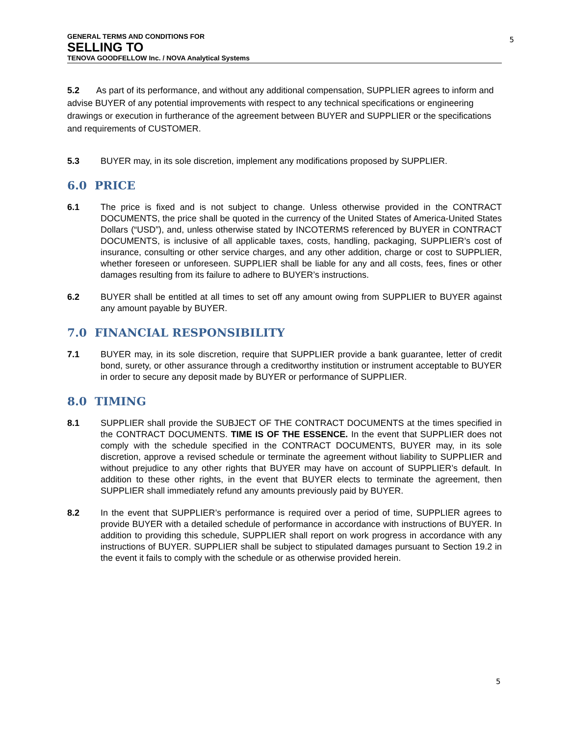GENERAL TERMS AND CONDITIONS FOR
SELLING TO
TENOVA GOODFELLOW Inc. / NOVA Analytical Systems
5
5.2 As part of its performance, and without any additional compensation, SUPPLIER agrees to inform and advise BUYER of any potential improvements with respect to any technical specifications or engineering drawings or execution in furtherance of the agreement between BUYER and SUPPLIER or the specifications and requirements of CUSTOMER.
5.3 BUYER may, in its sole discretion, implement any modifications proposed by SUPPLIER.
6.0 PRICE
6.1 The price is fixed and is not subject to change. Unless otherwise provided in the CONTRACT DOCUMENTS, the price shall be quoted in the currency of the United States of America-United States Dollars (“USD”), and, unless otherwise stated by INCOTERMS referenced by BUYER in CONTRACT DOCUMENTS, is inclusive of all applicable taxes, costs, handling, packaging, SUPPLIER’s cost of insurance, consulting or other service charges, and any other addition, charge or cost to SUPPLIER, whether foreseen or unforeseen. SUPPLIER shall be liable for any and all costs, fees, fines or other damages resulting from its failure to adhere to BUYER’s instructions.
6.2 BUYER shall be entitled at all times to set off any amount owing from SUPPLIER to BUYER against any amount payable by BUYER.
7.0 FINANCIAL RESPONSIBILITY
7.1 BUYER may, in its sole discretion, require that SUPPLIER provide a bank guarantee, letter of credit bond, surety, or other assurance through a creditworthy institution or instrument acceptable to BUYER in order to secure any deposit made by BUYER or performance of SUPPLIER.
8.0 TIMING
8.1 SUPPLIER shall provide the SUBJECT OF THE CONTRACT DOCUMENTS at the times specified in the CONTRACT DOCUMENTS. TIME IS OF THE ESSENCE. In the event that SUPPLIER does not comply with the schedule specified in the CONTRACT DOCUMENTS, BUYER may, in its sole discretion, approve a revised schedule or terminate the agreement without liability to SUPPLIER and without prejudice to any other rights that BUYER may have on account of SUPPLIER’s default. In addition to these other rights, in the event that BUYER elects to terminate the agreement, then SUPPLIER shall immediately refund any amounts previously paid by BUYER.
8.2 In the event that SUPPLIER’s performance is required over a period of time, SUPPLIER agrees to provide BUYER with a detailed schedule of performance in accordance with instructions of BUYER. In addition to providing this schedule, SUPPLIER shall report on work progress in accordance with any instructions of BUYER. SUPPLIER shall be subject to stipulated damages pursuant to Section 19.2 in the event it fails to comply with the schedule or as otherwise provided herein.
5